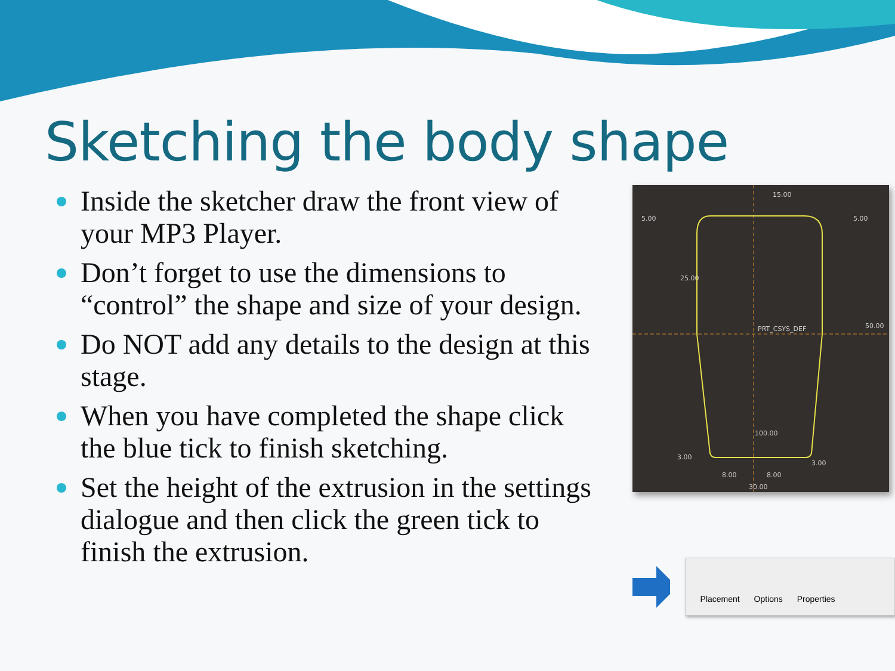Sketching the body shape
Inside the sketcher draw the front view of your MP3 Player.
Don’t forget to use the dimensions to “control” the shape and size of your design.
Do NOT add any details to the design at this stage.
When you have completed the shape click the blue tick to finish sketching.
Set the height of the extrusion in the settings dialogue and then click the green tick to finish the extrusion.
15.00
5.00
5.00
25.00
PRT_CSYS_DEF
50.00
100.00
3.00
3.00
8.00
8.00
30.00
Placement Options Properties